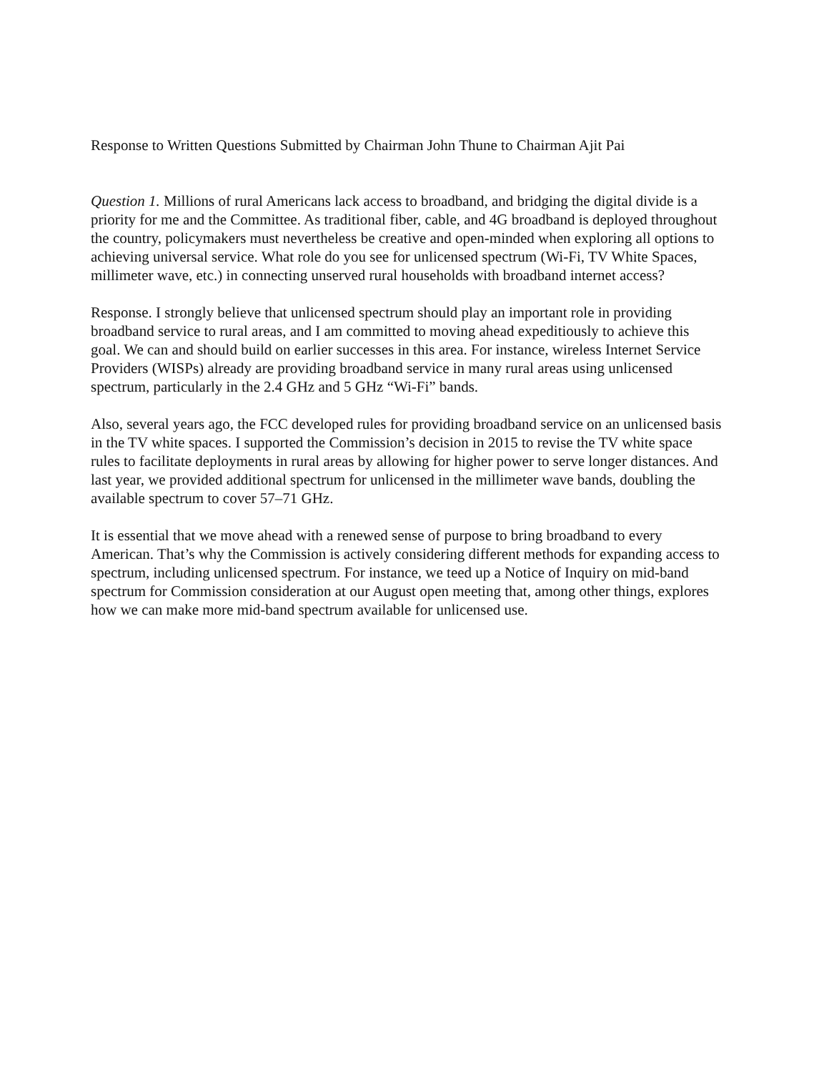Response to Written Questions Submitted by Chairman John Thune to Chairman Ajit Pai
Question 1. Millions of rural Americans lack access to broadband, and bridging the digital divide is a priority for me and the Committee. As traditional fiber, cable, and 4G broadband is deployed throughout the country, policymakers must nevertheless be creative and open-minded when exploring all options to achieving universal service. What role do you see for unlicensed spectrum (Wi-Fi, TV White Spaces, millimeter wave, etc.) in connecting unserved rural households with broadband internet access?
Response. I strongly believe that unlicensed spectrum should play an important role in providing broadband service to rural areas, and I am committed to moving ahead expeditiously to achieve this goal. We can and should build on earlier successes in this area. For instance, wireless Internet Service Providers (WISPs) already are providing broadband service in many rural areas using unlicensed spectrum, particularly in the 2.4 GHz and 5 GHz “Wi-Fi” bands.
Also, several years ago, the FCC developed rules for providing broadband service on an unlicensed basis in the TV white spaces. I supported the Commission’s decision in 2015 to revise the TV white space rules to facilitate deployments in rural areas by allowing for higher power to serve longer distances. And last year, we provided additional spectrum for unlicensed in the millimeter wave bands, doubling the available spectrum to cover 57–71 GHz.
It is essential that we move ahead with a renewed sense of purpose to bring broadband to every American. That’s why the Commission is actively considering different methods for expanding access to spectrum, including unlicensed spectrum. For instance, we teed up a Notice of Inquiry on mid-band spectrum for Commission consideration at our August open meeting that, among other things, explores how we can make more mid-band spectrum available for unlicensed use.